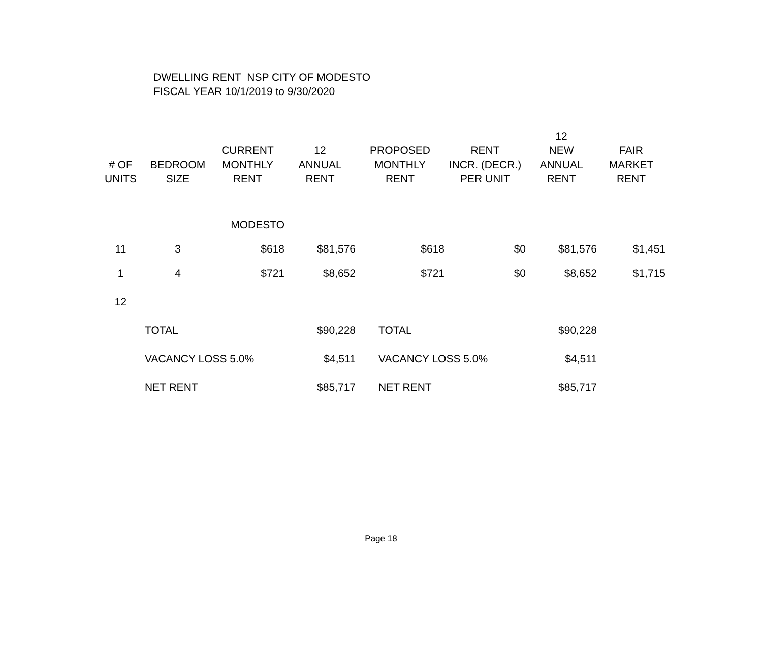DWELLING RENT NSP CITY OF MODESTO
FISCAL YEAR 10/1/2019 to 9/30/2020
| # OF UNITS | BEDROOM SIZE | CURRENT MONTHLY RENT | 12 ANNUAL RENT | PROPOSED MONTHLY RENT | RENT INCR. (DECR.) PER UNIT | 12 NEW ANNUAL RENT | FAIR MARKET RENT |
| --- | --- | --- | --- | --- | --- | --- | --- |
| | | MODESTO | | | | | |
| 11 | 3 | $618 | $81,576 | $618 | $0 | $81,576 | $1,451 |
| 1 | 4 | $721 | $8,652 | $721 | $0 | $8,652 | $1,715 |
| 12 | | | | | | | |
| | TOTAL | | $90,228 | TOTAL | | $90,228 | |
| | VACANCY LOSS 5.0% | | $4,511 | VACANCY LOSS 5.0% | | $4,511 | |
| | NET RENT | | $85,717 | NET RENT | | $85,717 | |
Page 18